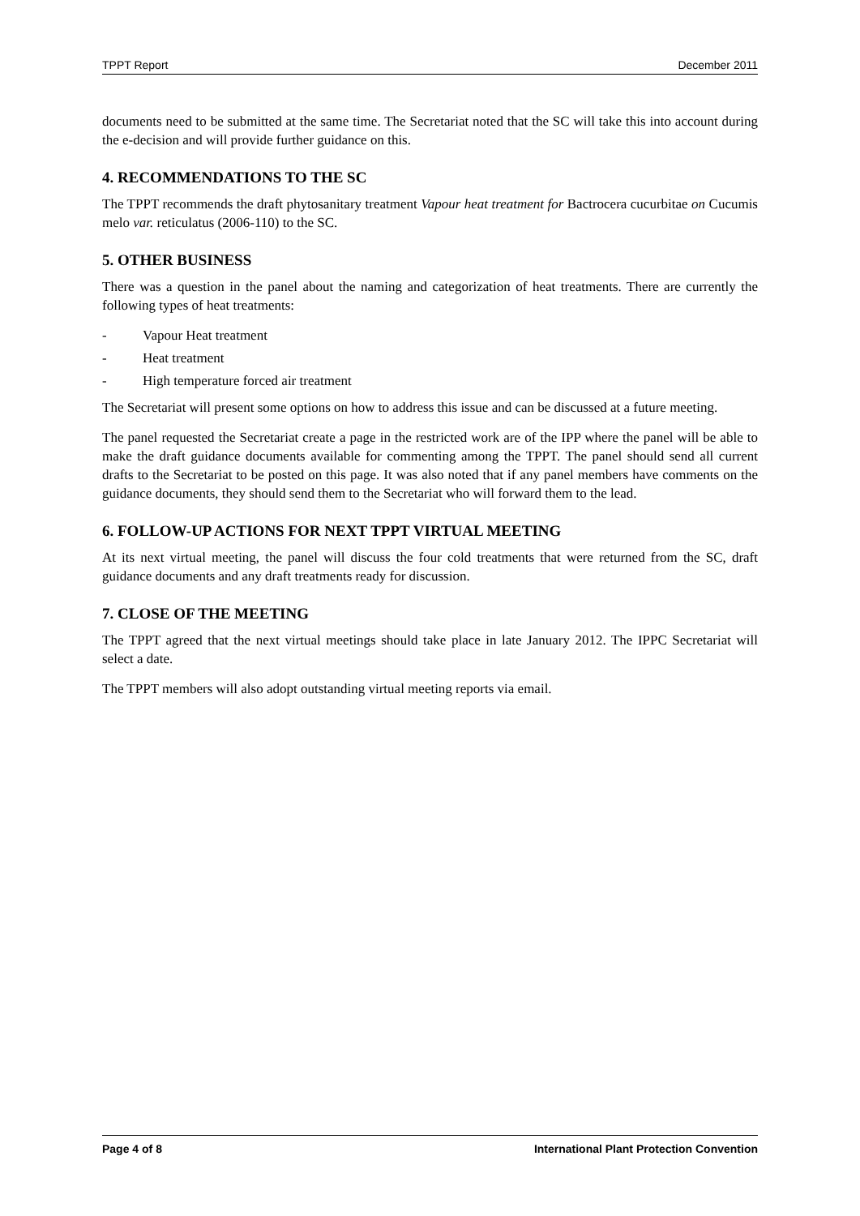TPPT Report December 2011
documents need to be submitted at the same time. The Secretariat noted that the SC will take this into account during the e-decision and will provide further guidance on this.
4. RECOMMENDATIONS TO THE SC
The TPPT recommends the draft phytosanitary treatment Vapour heat treatment for Bactrocera cucurbitae on Cucumis melo var. reticulatus (2006-110) to the SC.
5. OTHER BUSINESS
There was a question in the panel about the naming and categorization of heat treatments. There are currently the following types of heat treatments:
- Vapour Heat treatment
- Heat treatment
- High temperature forced air treatment
The Secretariat will present some options on how to address this issue and can be discussed at a future meeting.
The panel requested the Secretariat create a page in the restricted work are of the IPP where the panel will be able to make the draft guidance documents available for commenting among the TPPT. The panel should send all current drafts to the Secretariat to be posted on this page. It was also noted that if any panel members have comments on the guidance documents, they should send them to the Secretariat who will forward them to the lead.
6. FOLLOW-UP ACTIONS FOR NEXT TPPT VIRTUAL MEETING
At its next virtual meeting, the panel will discuss the four cold treatments that were returned from the SC, draft guidance documents and any draft treatments ready for discussion.
7. CLOSE OF THE MEETING
The TPPT agreed that the next virtual meetings should take place in late January 2012. The IPPC Secretariat will select a date.
The TPPT members will also adopt outstanding virtual meeting reports via email.
Page 4 of 8 International Plant Protection Convention